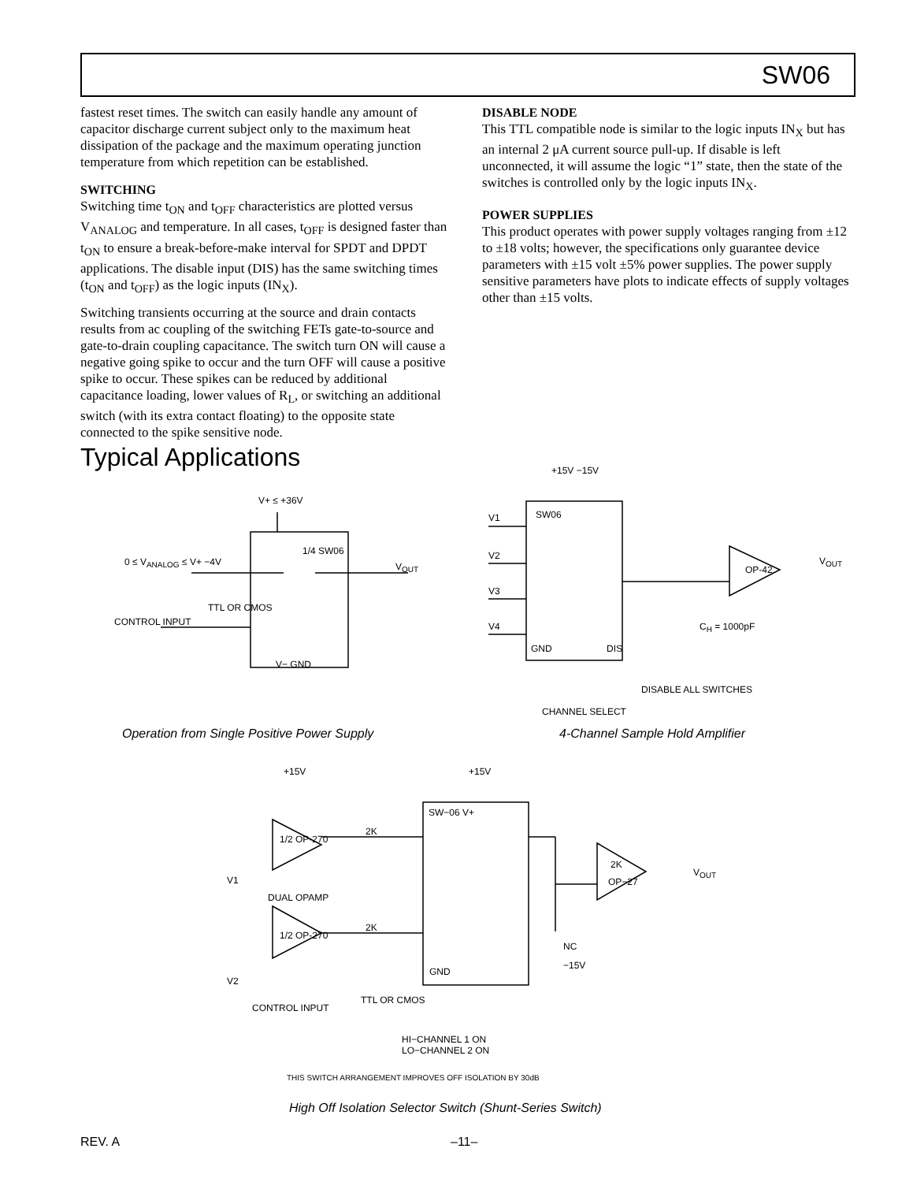SW06
fastest reset times. The switch can easily handle any amount of capacitor discharge current subject only to the maximum heat dissipation of the package and the maximum operating junction temperature from which repetition can be established.
SWITCHING
Switching time t<sub>ON</sub> and t<sub>OFF</sub> characteristics are plotted versus V<sub>ANALOG</sub> and temperature. In all cases, t<sub>OFF</sub> is designed faster than t<sub>ON</sub> to ensure a break-before-make interval for SPDT and DPDT applications. The disable input (DIS) has the same switching times (t<sub>ON</sub> and t<sub>OFF</sub>) as the logic inputs (IN<sub>X</sub>).
Switching transients occurring at the source and drain contacts results from ac coupling of the switching FETs gate-to-source and gate-to-drain coupling capacitance. The switch turn ON will cause a negative going spike to occur and the turn OFF will cause a positive spike to occur. These spikes can be reduced by additional capacitance loading, lower values of R<sub>L</sub>, or switching an additional switch (with its extra contact floating) to the opposite state connected to the spike sensitive node.
DISABLE NODE
This TTL compatible node is similar to the logic inputs IN<sub>X</sub> but has an internal 2 μA current source pull-up. If disable is left unconnected, it will assume the logic “1” state, then the state of the switches is controlled only by the logic inputs IN<sub>X</sub>.
POWER SUPPLIES
This product operates with power supply voltages ranging from ±12 to ±18 volts; however, the specifications only guarantee device parameters with ±15 volt ±5% power supplies. The power supply sensitive parameters have plots to indicate effects of supply voltages other than ±15 volts.
Typical Applications
V+ ≤ +36V
0 ≤ V<sub>ANALOG</sub> ≤ V+ −4V
1/4 SW06
V<sub>OUT</sub>
TTL OR CMOS
CONTROL INPUT
V− GND
+15V −15V
SW06
V1
V2
V3
V4
GND DIS
OP-42
V<sub>OUT</sub>
C<sub>H</sub> = 1000pF
DISABLE ALL SWITCHES
CHANNEL SELECT
Operation from Single Positive Power Supply
4-Channel Sample Hold Amplifier
+15V +15V
SW−06 V+
1/2 OP-270
DUAL OPAMP
1/2 OP-270
2K
2K
V1
V2
2K
OP−27
V<sub>OUT</sub>
NC
−15V
GND
CONTROL INPUT
TTL OR CMOS
HI−CHANNEL 1 ON
LO−CHANNEL 2 ON
THIS SWITCH ARRANGEMENT IMPROVES OFF ISOLATION BY 30dB
High Off Isolation Selector Switch (Shunt-Series Switch)
REV. A –11–